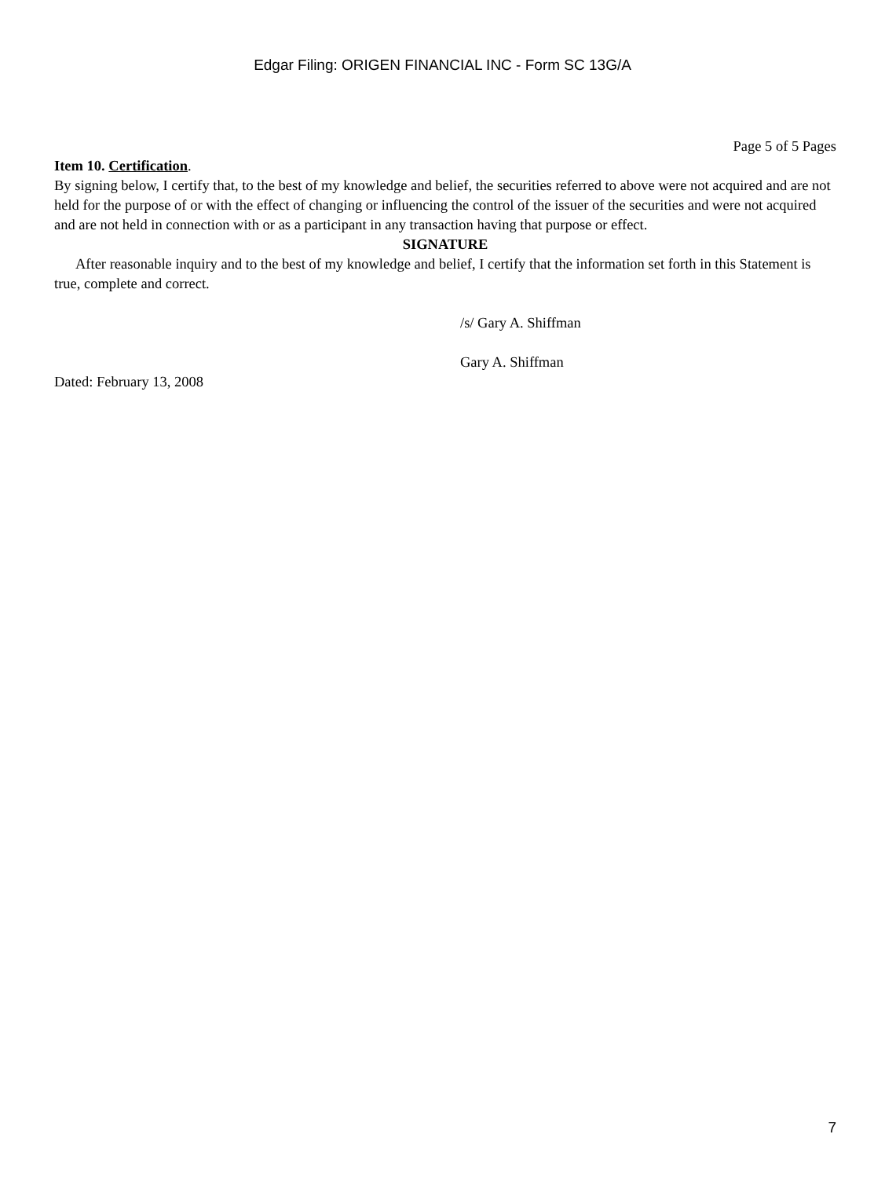Edgar Filing: ORIGEN FINANCIAL INC - Form SC 13G/A
Page 5 of 5 Pages
Item 10. Certification.
By signing below, I certify that, to the best of my knowledge and belief, the securities referred to above were not acquired and are not held for the purpose of or with the effect of changing or influencing the control of the issuer of the securities and were not acquired and are not held in connection with or as a participant in any transaction having that purpose or effect.
SIGNATURE
After reasonable inquiry and to the best of my knowledge and belief, I certify that the information set forth in this Statement is true, complete and correct.
/s/ Gary A. Shiffman
Gary A. Shiffman
Dated: February 13, 2008
7